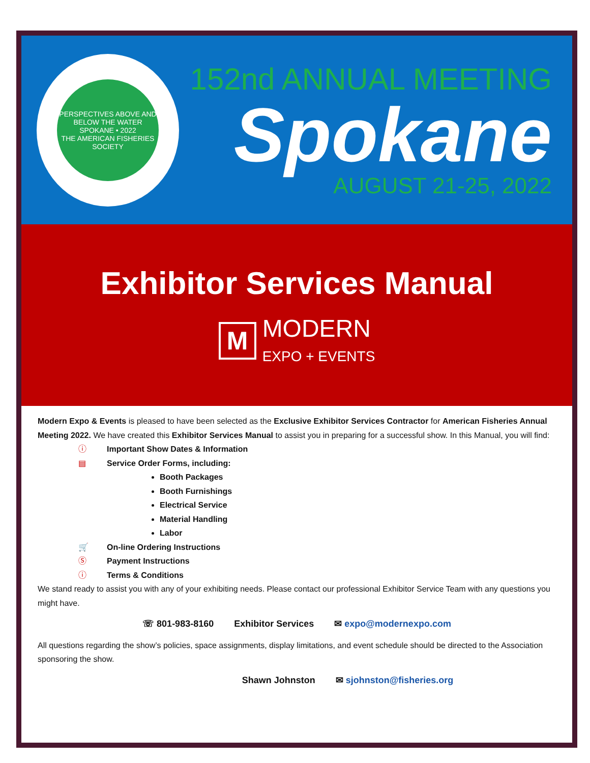PERSPECTIVES ABOVE AND BELOW THE WATER
SPOKANE • 2022
THE AMERICAN FISHERIES SOCIETY
152nd ANNUAL MEETING
Spokane
AUGUST 21-25, 2022
Exhibitor Services Manual
M
MODERN
EXPO + EVENTS
Modern Expo & Events is pleased to have been selected as the Exclusive Exhibitor Services Contractor for American Fisheries Annual Meeting 2022. We have created this Exhibitor Services Manual to assist you in preparing for a successful show. In this Manual, you will find:
ⓘ Important Show Dates & Information
▤ Service Order Forms, including:
Booth Packages
Booth Furnishings
Electrical Service
Material Handling
Labor
🛒 On-line Ordering Instructions
Ⓢ Payment Instructions
ⓘ Terms & Conditions
We stand ready to assist you with any of your exhibiting needs. Please contact our professional Exhibitor Service Team with any questions you might have.
☏ 801-983-8160 Exhibitor Services ✉ expo@modernexpo.com
All questions regarding the show’s policies, space assignments, display limitations, and event schedule should be directed to the Association sponsoring the show.
Shawn Johnston ✉ sjohnston@fisheries.org